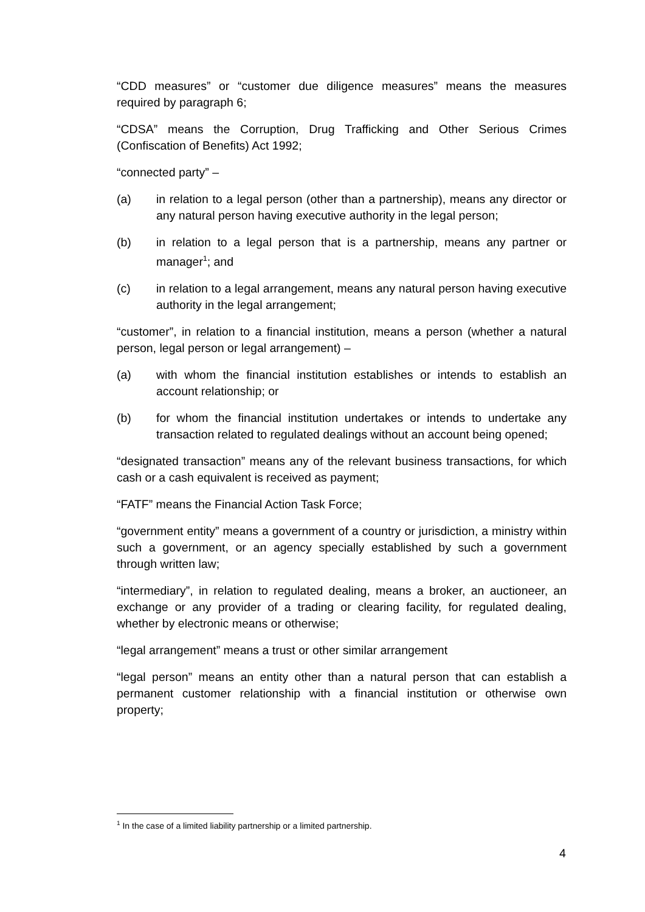“CDD measures” or “customer due diligence measures” means the measures required by paragraph 6;
“CDSA” means the Corruption, Drug Trafficking and Other Serious Crimes (Confiscation of Benefits) Act 1992;
“connected party” –
(a) in relation to a legal person (other than a partnership), means any director or any natural person having executive authority in the legal person;
(b) in relation to a legal person that is a partnership, means any partner or manager<sup>1</sup>; and
(c) in relation to a legal arrangement, means any natural person having executive authority in the legal arrangement;
“customer”, in relation to a financial institution, means a person (whether a natural person, legal person or legal arrangement) –
(a) with whom the financial institution establishes or intends to establish an account relationship; or
(b) for whom the financial institution undertakes or intends to undertake any transaction related to regulated dealings without an account being opened;
“designated transaction” means any of the relevant business transactions, for which cash or a cash equivalent is received as payment;
“FATF” means the Financial Action Task Force;
“government entity” means a government of a country or jurisdiction, a ministry within such a government, or an agency specially established by such a government through written law;
“intermediary”, in relation to regulated dealing, means a broker, an auctioneer, an exchange or any provider of a trading or clearing facility, for regulated dealing, whether by electronic means or otherwise;
“legal arrangement” means a trust or other similar arrangement
“legal person” means an entity other than a natural person that can establish a permanent customer relationship with a financial institution or otherwise own property;
<sup>1</sup> In the case of a limited liability partnership or a limited partnership.
4